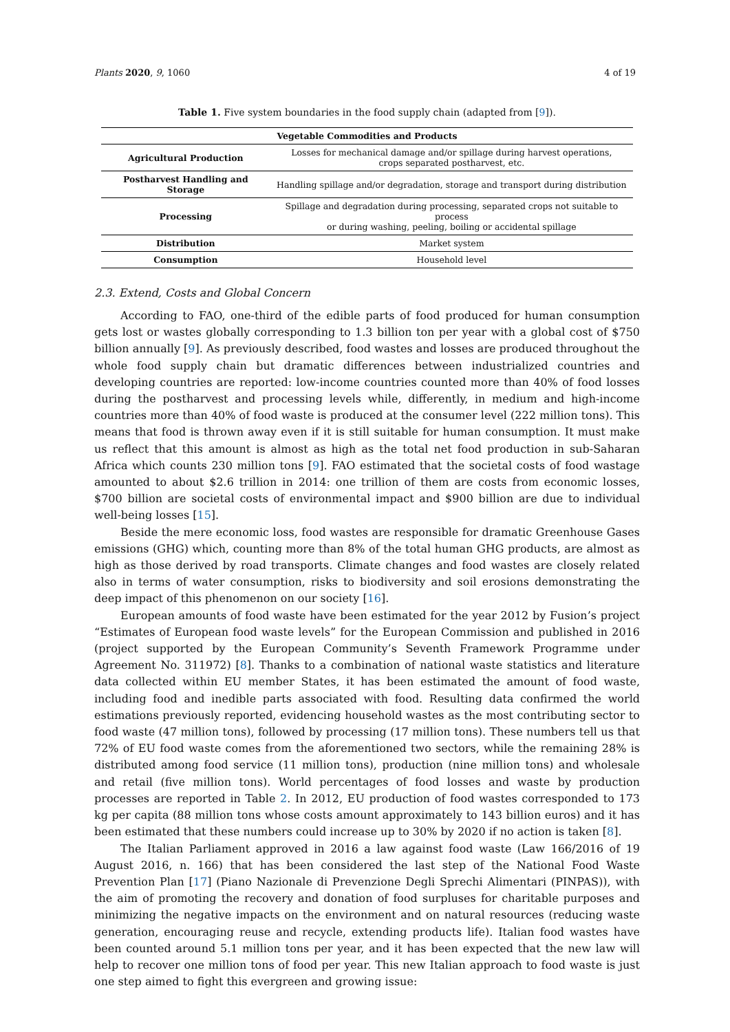Plants 2020, 9, 1060 4 of 19
Table 1. Five system boundaries in the food supply chain (adapted from [9]).
| Vegetable Commodities and Products | |
| --- | --- |
| Agricultural Production | Losses for mechanical damage and/or spillage during harvest operations, crops separated postharvest, etc. |
| Postharvest Handling and Storage | Handling spillage and/or degradation, storage and transport during distribution |
| Processing | Spillage and degradation during processing, separated crops not suitable to process or during washing, peeling, boiling or accidental spillage |
| Distribution | Market system |
| Consumption | Household level |
2.3. Extend, Costs and Global Concern
According to FAO, one-third of the edible parts of food produced for human consumption gets lost or wastes globally corresponding to 1.3 billion ton per year with a global cost of $750 billion annually [9]. As previously described, food wastes and losses are produced throughout the whole food supply chain but dramatic differences between industrialized countries and developing countries are reported: low-income countries counted more than 40% of food losses during the postharvest and processing levels while, differently, in medium and high-income countries more than 40% of food waste is produced at the consumer level (222 million tons). This means that food is thrown away even if it is still suitable for human consumption. It must make us reflect that this amount is almost as high as the total net food production in sub-Saharan Africa which counts 230 million tons [9]. FAO estimated that the societal costs of food wastage amounted to about $2.6 trillion in 2014: one trillion of them are costs from economic losses, $700 billion are societal costs of environmental impact and $900 billion are due to individual well-being losses [15].
Beside the mere economic loss, food wastes are responsible for dramatic Greenhouse Gases emissions (GHG) which, counting more than 8% of the total human GHG products, are almost as high as those derived by road transports. Climate changes and food wastes are closely related also in terms of water consumption, risks to biodiversity and soil erosions demonstrating the deep impact of this phenomenon on our society [16].
European amounts of food waste have been estimated for the year 2012 by Fusion’s project “Estimates of European food waste levels” for the European Commission and published in 2016 (project supported by the European Community’s Seventh Framework Programme under Agreement No. 311972) [8]. Thanks to a combination of national waste statistics and literature data collected within EU member States, it has been estimated the amount of food waste, including food and inedible parts associated with food. Resulting data confirmed the world estimations previously reported, evidencing household wastes as the most contributing sector to food waste (47 million tons), followed by processing (17 million tons). These numbers tell us that 72% of EU food waste comes from the aforementioned two sectors, while the remaining 28% is distributed among food service (11 million tons), production (nine million tons) and wholesale and retail (five million tons). World percentages of food losses and waste by production processes are reported in Table 2. In 2012, EU production of food wastes corresponded to 173 kg per capita (88 million tons whose costs amount approximately to 143 billion euros) and it has been estimated that these numbers could increase up to 30% by 2020 if no action is taken [8].
The Italian Parliament approved in 2016 a law against food waste (Law 166/2016 of 19 August 2016, n. 166) that has been considered the last step of the National Food Waste Prevention Plan [17] (Piano Nazionale di Prevenzione Degli Sprechi Alimentari (PINPAS)), with the aim of promoting the recovery and donation of food surpluses for charitable purposes and minimizing the negative impacts on the environment and on natural resources (reducing waste generation, encouraging reuse and recycle, extending products life). Italian food wastes have been counted around 5.1 million tons per year, and it has been expected that the new law will help to recover one million tons of food per year. This new Italian approach to food waste is just one step aimed to fight this evergreen and growing issue: